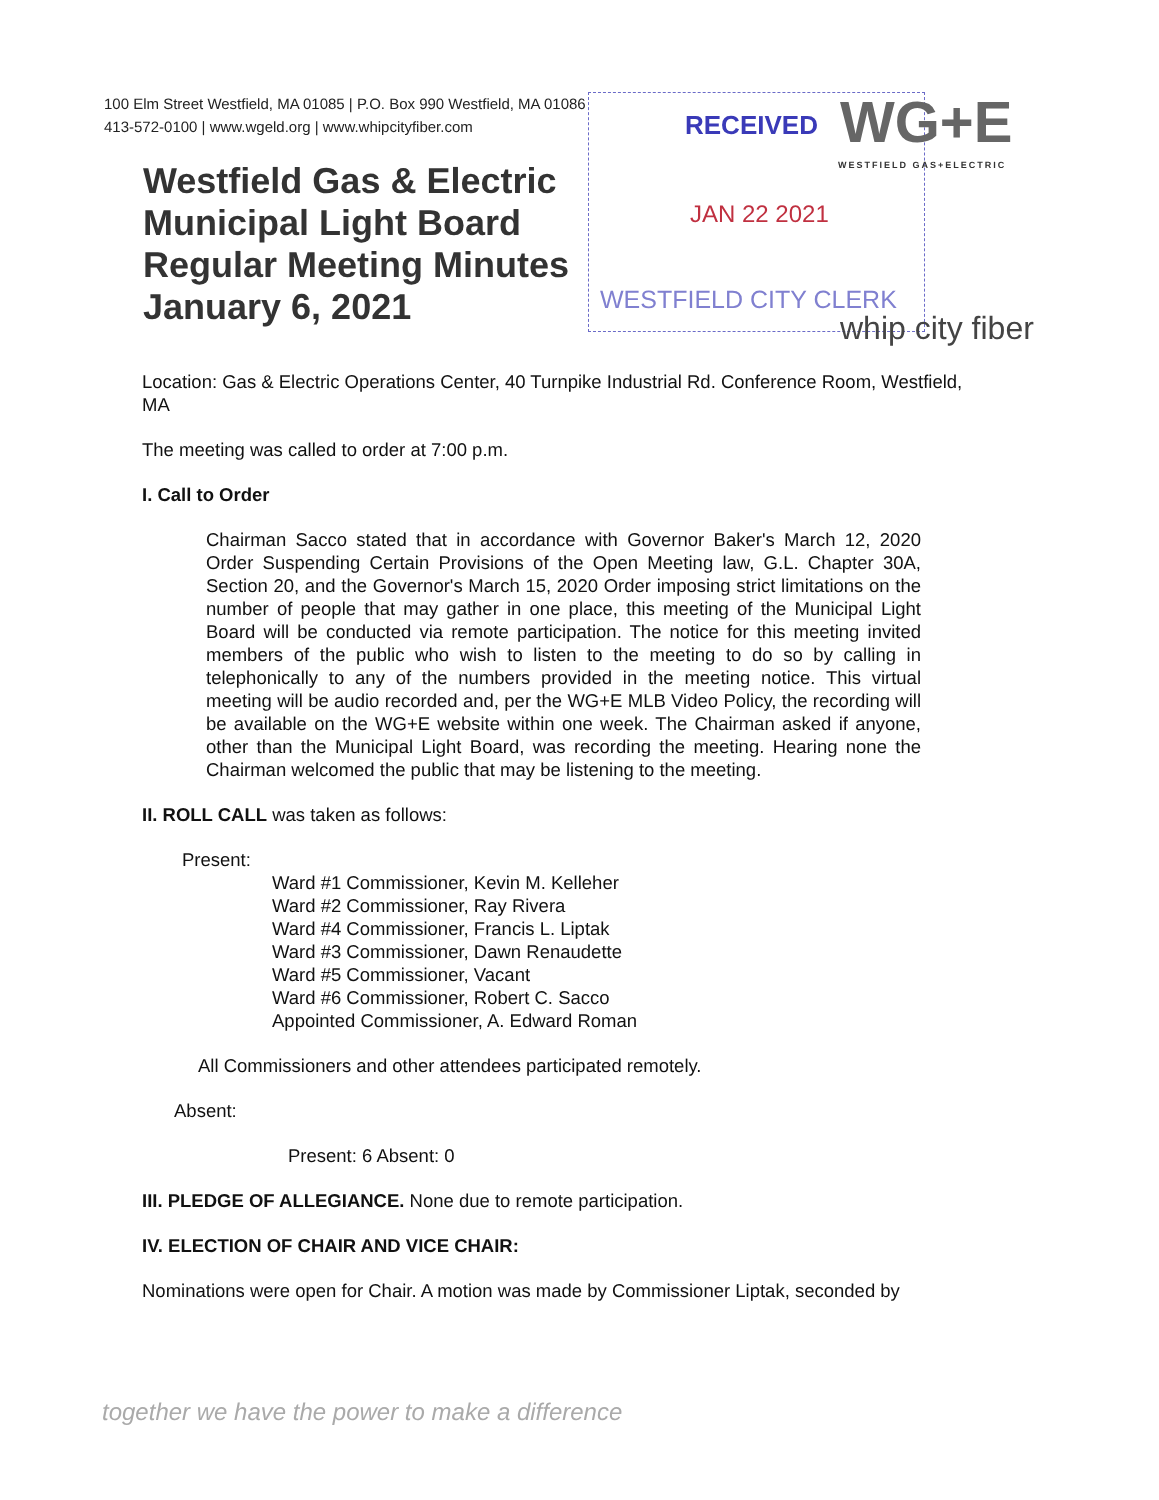100 Elm Street Westfield, MA 01085 | P.O. Box 990 Westfield, MA 01086
413-572-0100 | www.wgeld.org | www.whipcityfiber.com
Westfield Gas & Electric
Municipal Light Board
Regular Meeting Minutes
January 6, 2021
RECEIVED
JAN 22 2021
WESTFIELD CITY CLERK
WG+E
WESTFIELD GAS+ELECTRIC
whip city fiber
Location: Gas & Electric Operations Center, 40 Turnpike Industrial Rd. Conference Room, Westfield, MA
The meeting was called to order at 7:00 p.m.
I. Call to Order
Chairman Sacco stated that in accordance with Governor Baker's March 12, 2020 Order Suspending Certain Provisions of the Open Meeting law, G.L. Chapter 30A, Section 20, and the Governor's March 15, 2020 Order imposing strict limitations on the number of people that may gather in one place, this meeting of the Municipal Light Board will be conducted via remote participation. The notice for this meeting invited members of the public who wish to listen to the meeting to do so by calling in telephonically to any of the numbers provided in the meeting notice. This virtual meeting will be audio recorded and, per the WG+E MLB Video Policy, the recording will be available on the WG+E website within one week. The Chairman asked if anyone, other than the Municipal Light Board, was recording the meeting. Hearing none the Chairman welcomed the public that may be listening to the meeting.
II. ROLL CALL was taken as follows:
Present:
Ward #1 Commissioner, Kevin M. Kelleher
Ward #2 Commissioner, Ray Rivera
Ward #4 Commissioner, Francis L. Liptak
Ward #3 Commissioner, Dawn Renaudette
Ward #5 Commissioner, Vacant
Ward #6 Commissioner, Robert C. Sacco
Appointed Commissioner, A. Edward Roman
All Commissioners and other attendees participated remotely.
Absent:
Present: 6 Absent: 0
III. PLEDGE OF ALLEGIANCE. None due to remote participation.
IV. ELECTION OF CHAIR AND VICE CHAIR:
Nominations were open for Chair. A motion was made by Commissioner Liptak, seconded by
together we have the power to make a difference